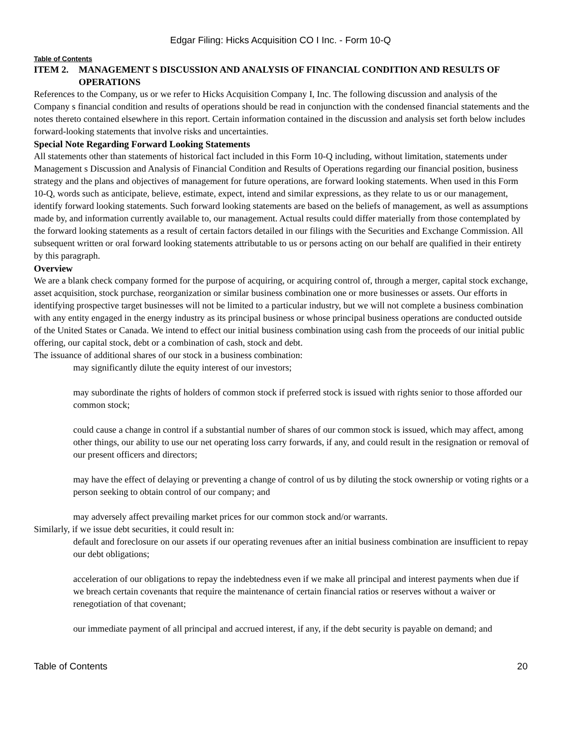Edgar Filing: Hicks Acquisition CO I Inc. - Form 10-Q
Table of Contents
ITEM 2. MANAGEMENT S DISCUSSION AND ANALYSIS OF FINANCIAL CONDITION AND RESULTS OF OPERATIONS
References to the Company, us or we refer to Hicks Acquisition Company I, Inc. The following discussion and analysis of the Company s financial condition and results of operations should be read in conjunction with the condensed financial statements and the notes thereto contained elsewhere in this report. Certain information contained in the discussion and analysis set forth below includes forward-looking statements that involve risks and uncertainties.
Special Note Regarding Forward Looking Statements
All statements other than statements of historical fact included in this Form 10-Q including, without limitation, statements under Management s Discussion and Analysis of Financial Condition and Results of Operations regarding our financial position, business strategy and the plans and objectives of management for future operations, are forward looking statements. When used in this Form 10-Q, words such as anticipate, believe, estimate, expect, intend and similar expressions, as they relate to us or our management, identify forward looking statements. Such forward looking statements are based on the beliefs of management, as well as assumptions made by, and information currently available to, our management. Actual results could differ materially from those contemplated by the forward looking statements as a result of certain factors detailed in our filings with the Securities and Exchange Commission. All subsequent written or oral forward looking statements attributable to us or persons acting on our behalf are qualified in their entirety by this paragraph.
Overview
We are a blank check company formed for the purpose of acquiring, or acquiring control of, through a merger, capital stock exchange, asset acquisition, stock purchase, reorganization or similar business combination one or more businesses or assets. Our efforts in identifying prospective target businesses will not be limited to a particular industry, but we will not complete a business combination with any entity engaged in the energy industry as its principal business or whose principal business operations are conducted outside of the United States or Canada. We intend to effect our initial business combination using cash from the proceeds of our initial public offering, our capital stock, debt or a combination of cash, stock and debt.
The issuance of additional shares of our stock in a business combination:
may significantly dilute the equity interest of our investors;
may subordinate the rights of holders of common stock if preferred stock is issued with rights senior to those afforded our common stock;
could cause a change in control if a substantial number of shares of our common stock is issued, which may affect, among other things, our ability to use our net operating loss carry forwards, if any, and could result in the resignation or removal of our present officers and directors;
may have the effect of delaying or preventing a change of control of us by diluting the stock ownership or voting rights or a person seeking to obtain control of our company; and
may adversely affect prevailing market prices for our common stock and/or warrants.
Similarly, if we issue debt securities, it could result in:
default and foreclosure on our assets if our operating revenues after an initial business combination are insufficient to repay our debt obligations;
acceleration of our obligations to repay the indebtedness even if we make all principal and interest payments when due if we breach certain covenants that require the maintenance of certain financial ratios or reserves without a waiver or renegotiation of that covenant;
our immediate payment of all principal and accrued interest, if any, if the debt security is payable on demand; and
Table of Contents 20